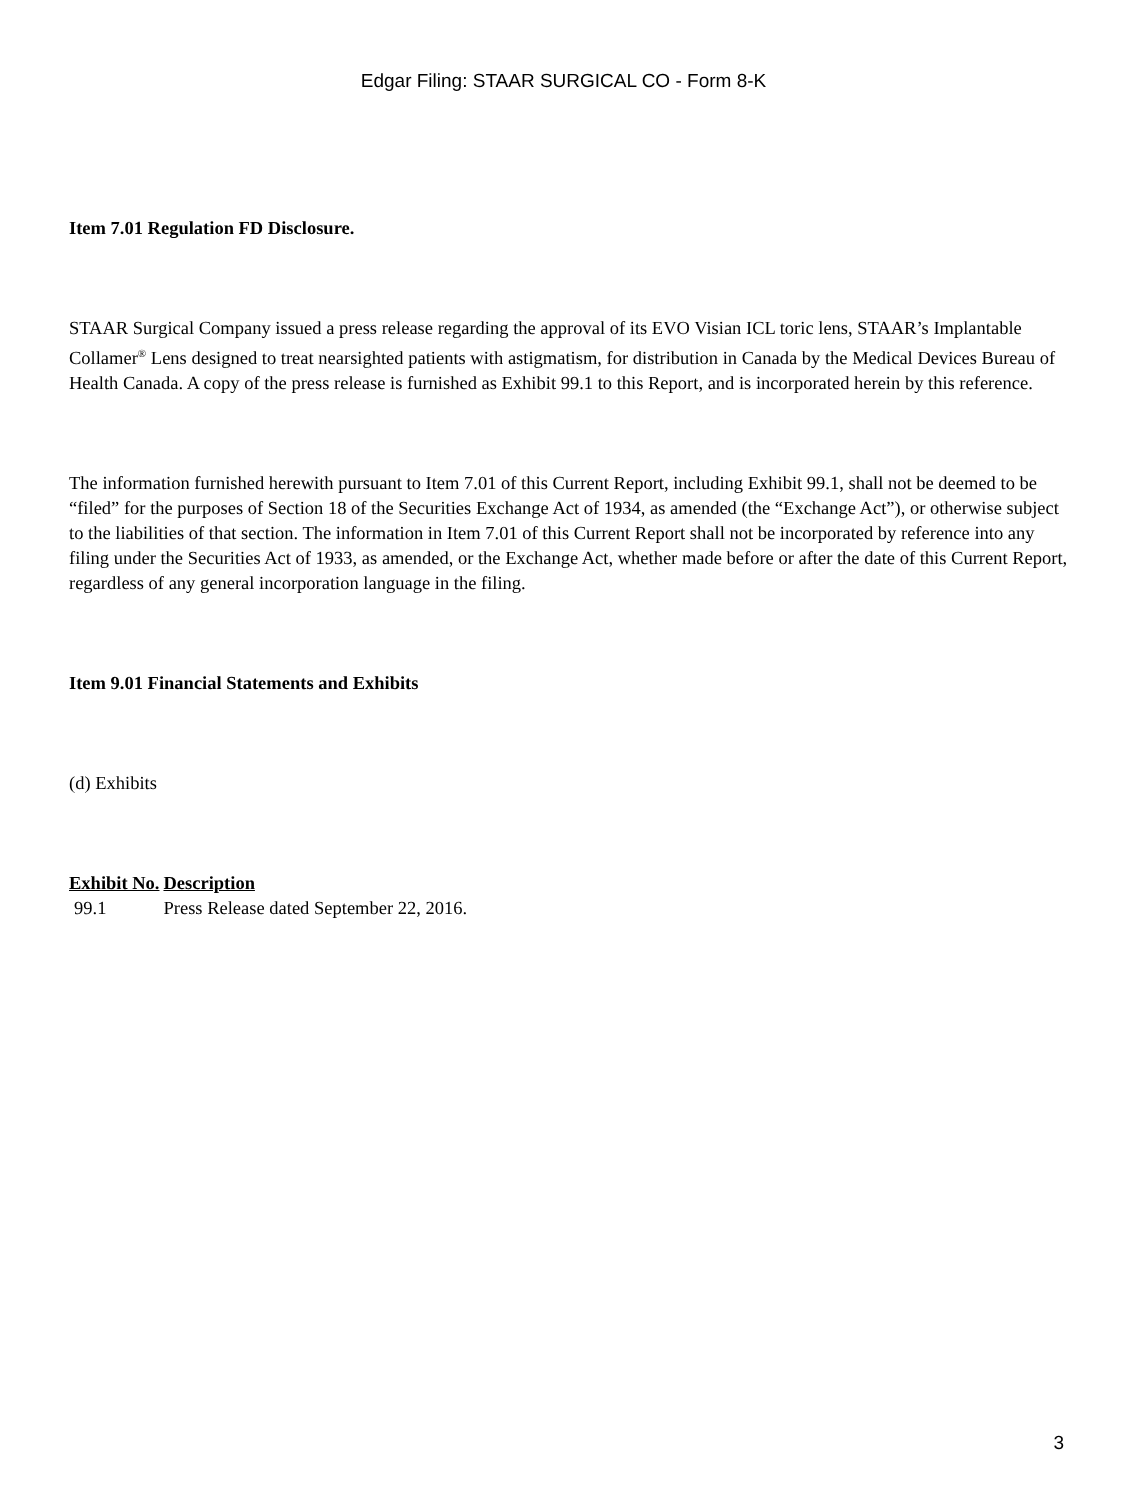Edgar Filing: STAAR SURGICAL CO - Form 8-K
Item 7.01 Regulation FD Disclosure.
STAAR Surgical Company issued a press release regarding the approval of its EVO Visian ICL toric lens, STAAR’s Implantable Collamer<sup>®</sup> Lens designed to treat nearsighted patients with astigmatism, for distribution in Canada by the Medical Devices Bureau of Health Canada. A copy of the press release is furnished as Exhibit 99.1 to this Report, and is incorporated herein by this reference.
The information furnished herewith pursuant to Item 7.01 of this Current Report, including Exhibit 99.1, shall not be deemed to be “filed” for the purposes of Section 18 of the Securities Exchange Act of 1934, as amended (the “Exchange Act”), or otherwise subject to the liabilities of that section. The information in Item 7.01 of this Current Report shall not be incorporated by reference into any filing under the Securities Act of 1933, as amended, or the Exchange Act, whether made before or after the date of this Current Report, regardless of any general incorporation language in the filing.
Item 9.01 Financial Statements and Exhibits
(d) Exhibits
| Exhibit No. | Description |
| --- | --- |
| 99.1 | Press Release dated September 22, 2016. |
3